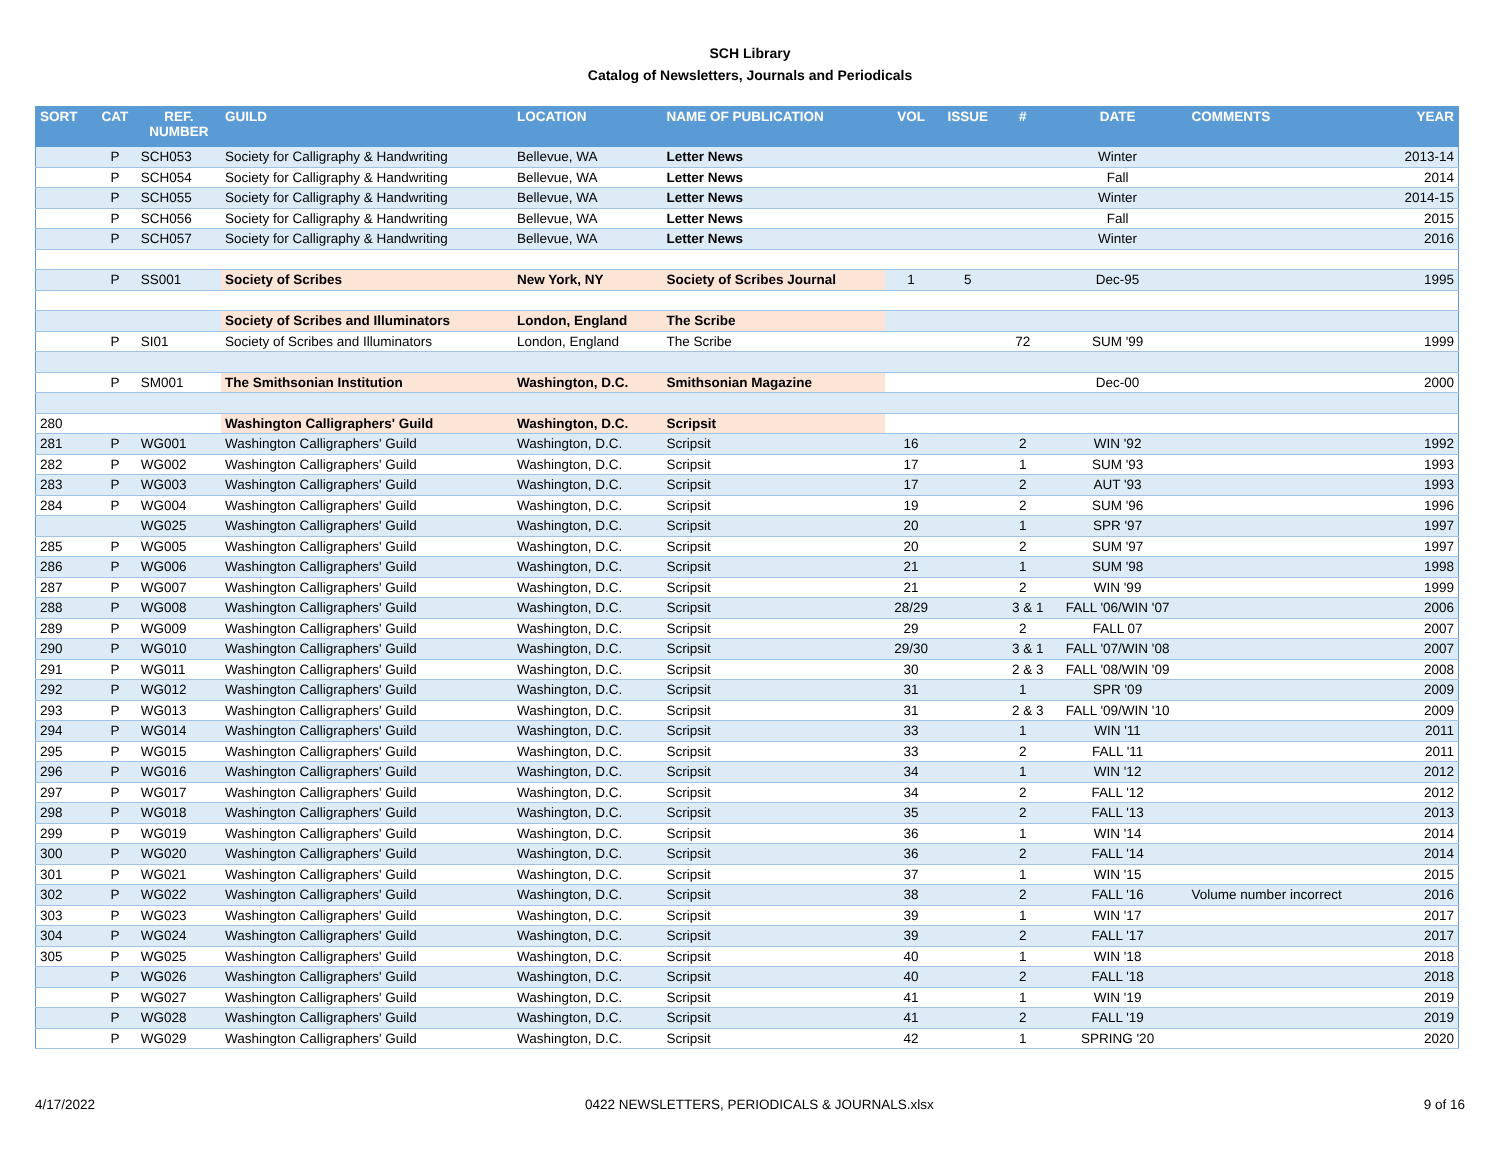SCH Library
Catalog of Newsletters, Journals and Periodicals
| SORT | CAT | REF. NUMBER | GUILD | LOCATION | NAME OF PUBLICATION | VOL | ISSUE | # | DATE | COMMENTS | YEAR |
| --- | --- | --- | --- | --- | --- | --- | --- | --- | --- | --- | --- |
| | P | SCH053 | Society for Calligraphy & Handwriting | Bellevue, WA | Letter News | | | | Winter | | 2013-14 |
| | P | SCH054 | Society for Calligraphy & Handwriting | Bellevue, WA | Letter News | | | | Fall | | 2014 |
| | P | SCH055 | Society for Calligraphy & Handwriting | Bellevue, WA | Letter News | | | | Winter | | 2014-15 |
| | P | SCH056 | Society for Calligraphy & Handwriting | Bellevue, WA | Letter News | | | | Fall | | 2015 |
| | P | SCH057 | Society for Calligraphy & Handwriting | Bellevue, WA | Letter News | | | | Winter | | 2016 |
| | P | SS001 | Society of Scribes | New York, NY | Society of Scribes Journal | 1 | 5 | | Dec-95 | | 1995 |
| | | | Society of Scribes and Illuminators | London, England | The Scribe | | | | | | |
| | P | SI01 | Society of Scribes and Illuminators | London, England | The Scribe | | | 72 | SUM '99 | | 1999 |
| | P | SM001 | The Smithsonian Institution | Washington, D.C. | Smithsonian Magazine | | | | Dec-00 | | 2000 |
| 280 | | | Washington Calligraphers' Guild | Washington, D.C. | Scripsit | | | | | | |
| 281 | P | WG001 | Washington Calligraphers' Guild | Washington, D.C. | Scripsit | 16 | | 2 | WIN '92 | | 1992 |
| 282 | P | WG002 | Washington Calligraphers' Guild | Washington, D.C. | Scripsit | 17 | | 1 | SUM '93 | | 1993 |
| 283 | P | WG003 | Washington Calligraphers' Guild | Washington, D.C. | Scripsit | 17 | | 2 | AUT '93 | | 1993 |
| 284 | P | WG004 | Washington Calligraphers' Guild | Washington, D.C. | Scripsit | 19 | | 2 | SUM '96 | | 1996 |
| | | WG025 | Washington Calligraphers' Guild | Washington, D.C. | Scripsit | 20 | | 1 | SPR '97 | | 1997 |
| 285 | P | WG005 | Washington Calligraphers' Guild | Washington, D.C. | Scripsit | 20 | | 2 | SUM '97 | | 1997 |
| 286 | P | WG006 | Washington Calligraphers' Guild | Washington, D.C. | Scripsit | 21 | | 1 | SUM '98 | | 1998 |
| 287 | P | WG007 | Washington Calligraphers' Guild | Washington, D.C. | Scripsit | 21 | | 2 | WIN '99 | | 1999 |
| 288 | P | WG008 | Washington Calligraphers' Guild | Washington, D.C. | Scripsit | 28/29 | | 3 & 1 | FALL '06/WIN '07 | | 2006 |
| 289 | P | WG009 | Washington Calligraphers' Guild | Washington, D.C. | Scripsit | 29 | | 2 | FALL 07 | | 2007 |
| 290 | P | WG010 | Washington Calligraphers' Guild | Washington, D.C. | Scripsit | 29/30 | | 3 & 1 | FALL '07/WIN '08 | | 2007 |
| 291 | P | WG011 | Washington Calligraphers' Guild | Washington, D.C. | Scripsit | 30 | | 2 & 3 | FALL '08/WIN '09 | | 2008 |
| 292 | P | WG012 | Washington Calligraphers' Guild | Washington, D.C. | Scripsit | 31 | | 1 | SPR '09 | | 2009 |
| 293 | P | WG013 | Washington Calligraphers' Guild | Washington, D.C. | Scripsit | 31 | | 2 & 3 | FALL '09/WIN '10 | | 2009 |
| 294 | P | WG014 | Washington Calligraphers' Guild | Washington, D.C. | Scripsit | 33 | | 1 | WIN '11 | | 2011 |
| 295 | P | WG015 | Washington Calligraphers' Guild | Washington, D.C. | Scripsit | 33 | | 2 | FALL '11 | | 2011 |
| 296 | P | WG016 | Washington Calligraphers' Guild | Washington, D.C. | Scripsit | 34 | | 1 | WIN '12 | | 2012 |
| 297 | P | WG017 | Washington Calligraphers' Guild | Washington, D.C. | Scripsit | 34 | | 2 | FALL '12 | | 2012 |
| 298 | P | WG018 | Washington Calligraphers' Guild | Washington, D.C. | Scripsit | 35 | | 2 | FALL '13 | | 2013 |
| 299 | P | WG019 | Washington Calligraphers' Guild | Washington, D.C. | Scripsit | 36 | | 1 | WIN '14 | | 2014 |
| 300 | P | WG020 | Washington Calligraphers' Guild | Washington, D.C. | Scripsit | 36 | | 2 | FALL '14 | | 2014 |
| 301 | P | WG021 | Washington Calligraphers' Guild | Washington, D.C. | Scripsit | 37 | | 1 | WIN '15 | | 2015 |
| 302 | P | WG022 | Washington Calligraphers' Guild | Washington, D.C. | Scripsit | 38 | | 2 | FALL '16 | Volume number incorrect | 2016 |
| 303 | P | WG023 | Washington Calligraphers' Guild | Washington, D.C. | Scripsit | 39 | | 1 | WIN '17 | | 2017 |
| 304 | P | WG024 | Washington Calligraphers' Guild | Washington, D.C. | Scripsit | 39 | | 2 | FALL '17 | | 2017 |
| 305 | P | WG025 | Washington Calligraphers' Guild | Washington, D.C. | Scripsit | 40 | | 1 | WIN '18 | | 2018 |
| | P | WG026 | Washington Calligraphers' Guild | Washington, D.C. | Scripsit | 40 | | 2 | FALL '18 | | 2018 |
| | P | WG027 | Washington Calligraphers' Guild | Washington, D.C. | Scripsit | 41 | | 1 | WIN '19 | | 2019 |
| | P | WG028 | Washington Calligraphers' Guild | Washington, D.C. | Scripsit | 41 | | 2 | FALL '19 | | 2019 |
| | P | WG029 | Washington Calligraphers' Guild | Washington, D.C. | Scripsit | 42 | | 1 | SPRING '20 | | 2020 |
4/17/2022 0422 NEWSLETTERS, PERIODICALS & JOURNALS.xlsx 9 of 16